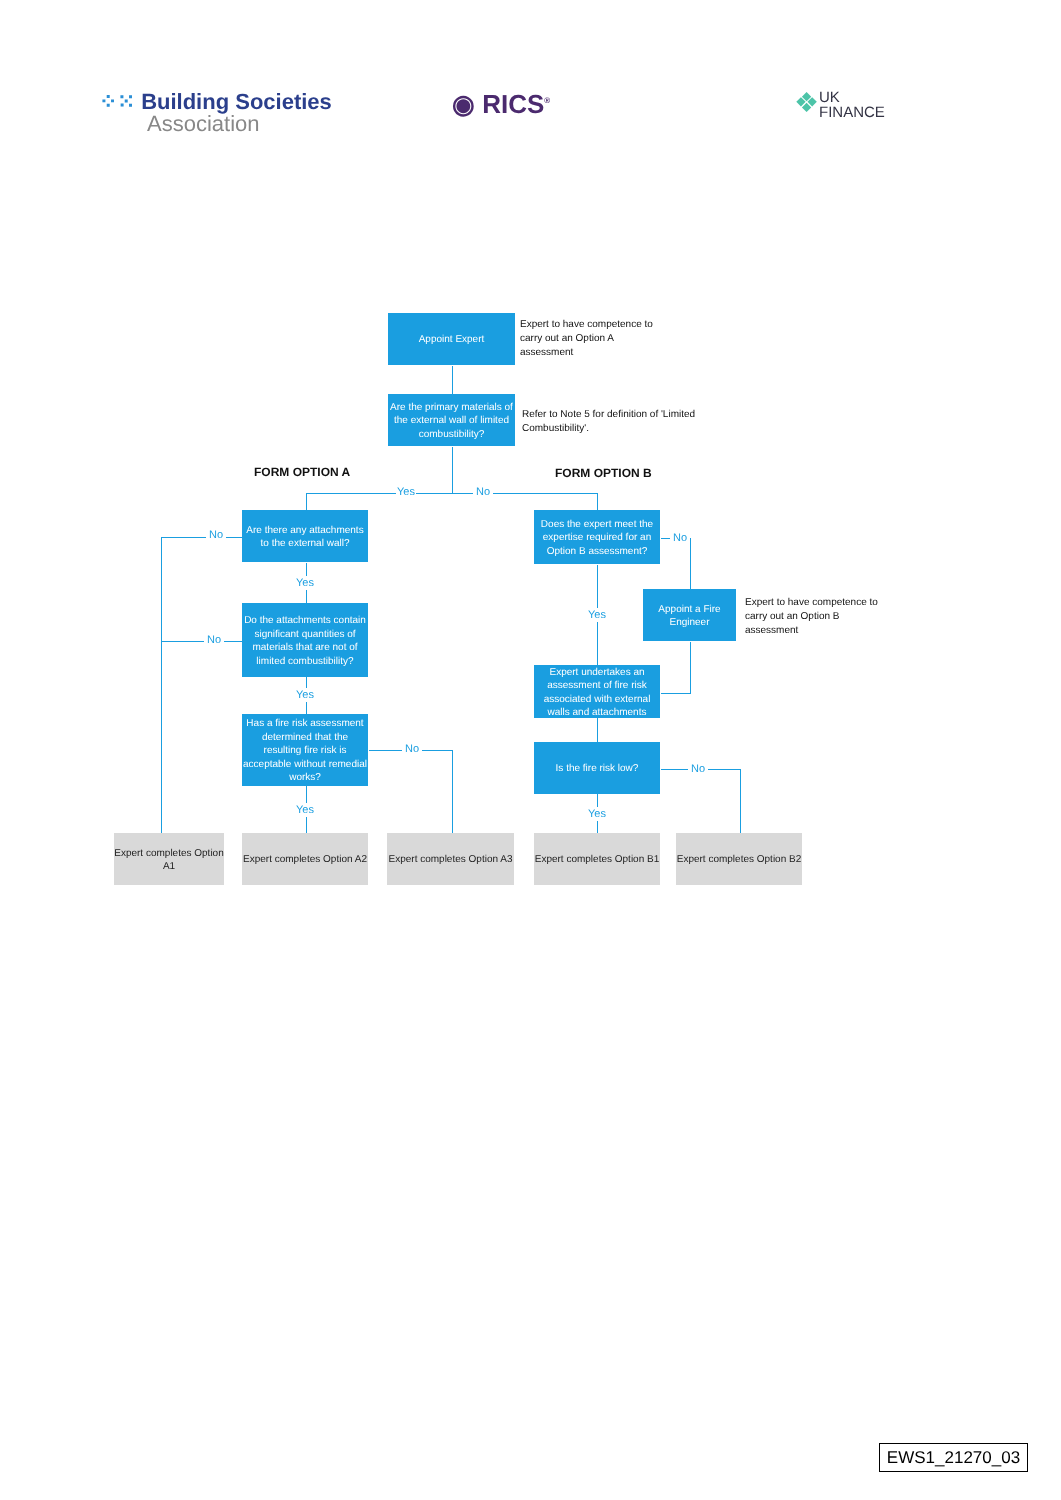⁘⁙ Building Societies
Association
◉ RICS<sup>®</sup>
❖ UK
FINANCE
Appoint Expert
Expert to have competence to carry out an Option A assessment
Are the primary materials of the external wall of limited combustibility?
Refer to Note 5 for definition of 'Limited Combustibility'.
FORM OPTION A
FORM OPTION B
Yes
No
No
Are there any attachments to the external wall?
Does the expert meet the expertise required for an Option B assessment?
No
Yes
Appoint a Fire Engineer
Expert to have competence to carry out an Option B assessment
Yes
No
Do the attachments contain significant quantities of materials that are not of limited combustibility?
Expert undertakes an assessment of fire risk associated with external walls and attachments
Yes
Has a fire risk assessment determined that the resulting fire risk is acceptable without remedial works?
No
Is the fire risk low?
No
Yes
Yes
Expert completes Option A1
Expert completes Option A2
Expert completes Option A3
Expert completes Option B1
Expert completes Option B2
EWS1_21270_03